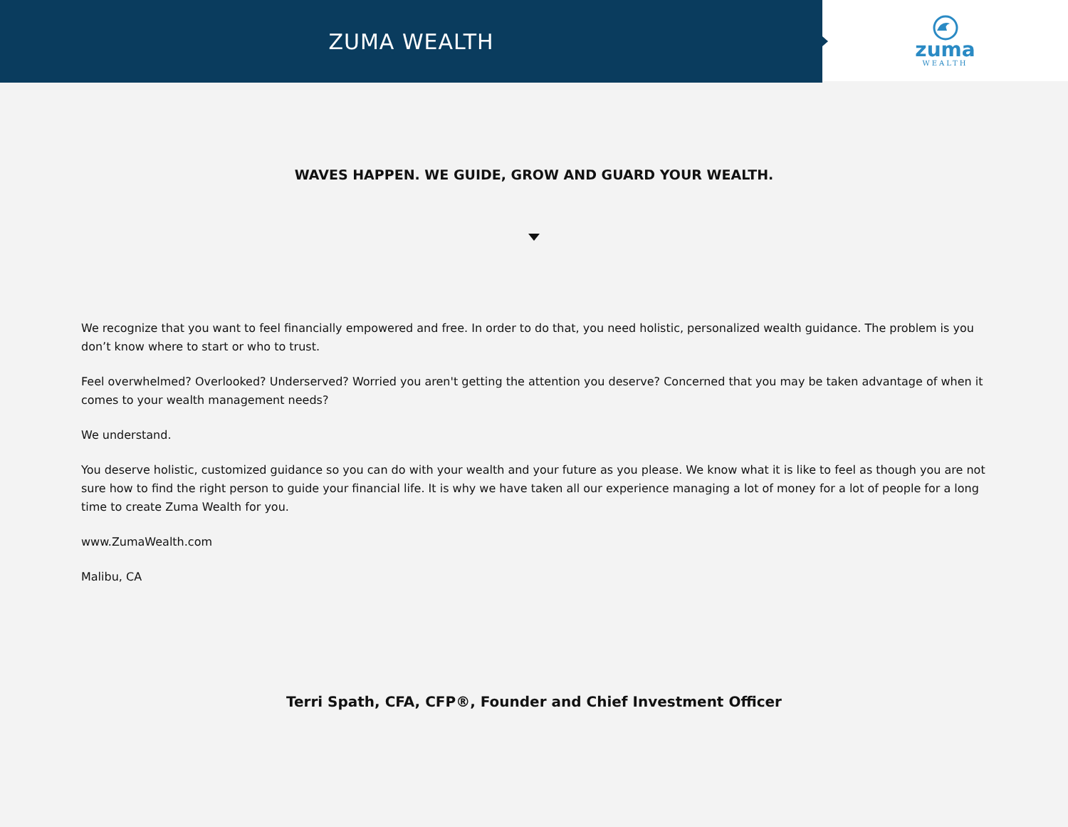ZUMA WEALTH
zuma
WEALTH
WAVES HAPPEN. WE GUIDE, GROW AND GUARD YOUR WEALTH.
We recognize that you want to feel financially empowered and free. In order to do that, you need holistic, personalized wealth guidance. The problem is you don’t know where to start or who to trust.
Feel overwhelmed? Overlooked? Underserved? Worried you aren't getting the attention you deserve? Concerned that you may be taken advantage of when it comes to your wealth management needs?
We understand.
You deserve holistic, customized guidance so you can do with your wealth and your future as you please. We know what it is like to feel as though you are not sure how to find the right person to guide your financial life. It is why we have taken all our experience managing a lot of money for a lot of people for a long time to create Zuma Wealth for you.
www.ZumaWealth.com
Malibu, CA
Terri Spath, CFA, CFP®, Founder and Chief Investment Officer